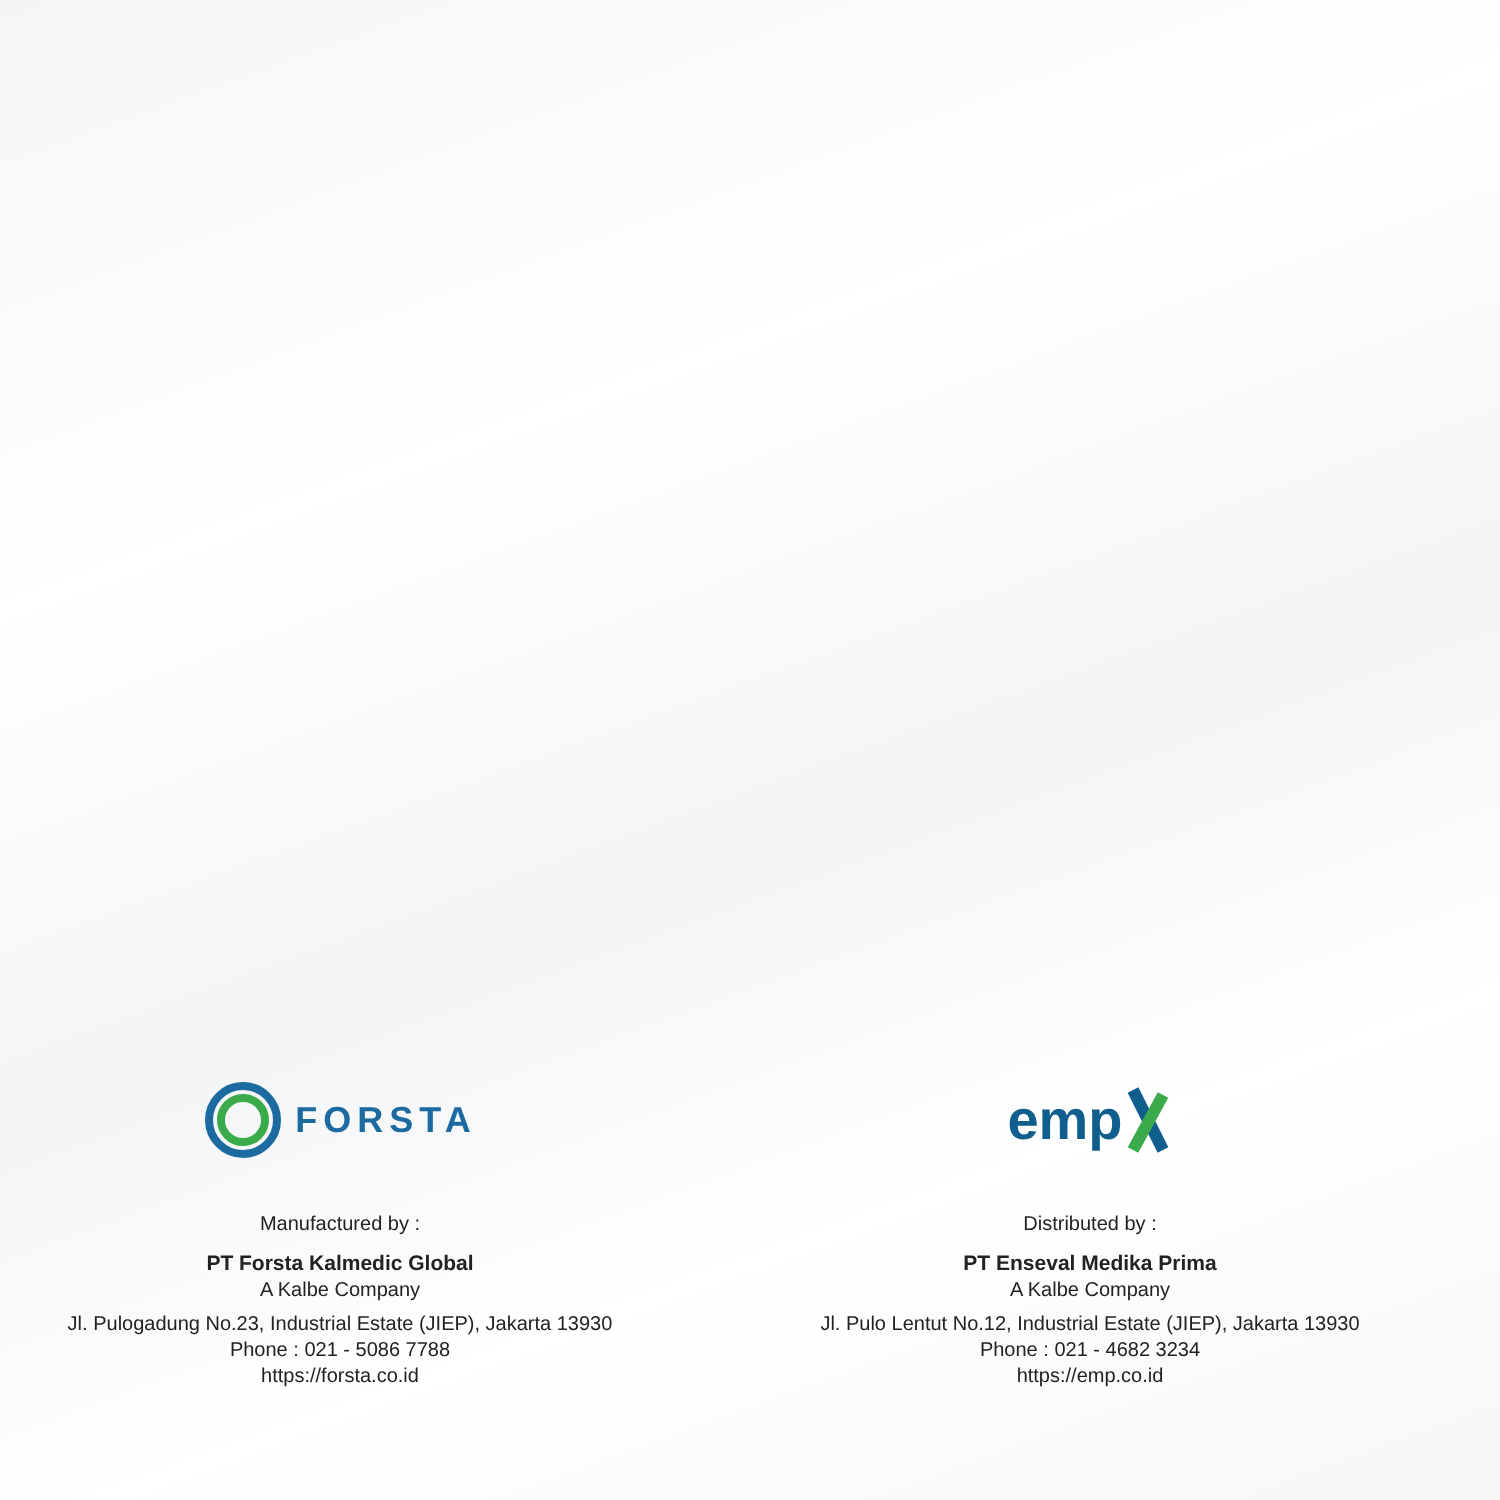FORSTA
Manufactured by :
PT Forsta Kalmedic Global
A Kalbe Company
Jl. Pulogadung No.23, Industrial Estate (JIEP), Jakarta 13930
Phone : 021 - 5086 7788
https://forsta.co.id
emp
Distributed by :
PT Enseval Medika Prima
A Kalbe Company
Jl. Pulo Lentut No.12, Industrial Estate (JIEP), Jakarta 13930
Phone : 021 - 4682 3234
https://emp.co.id